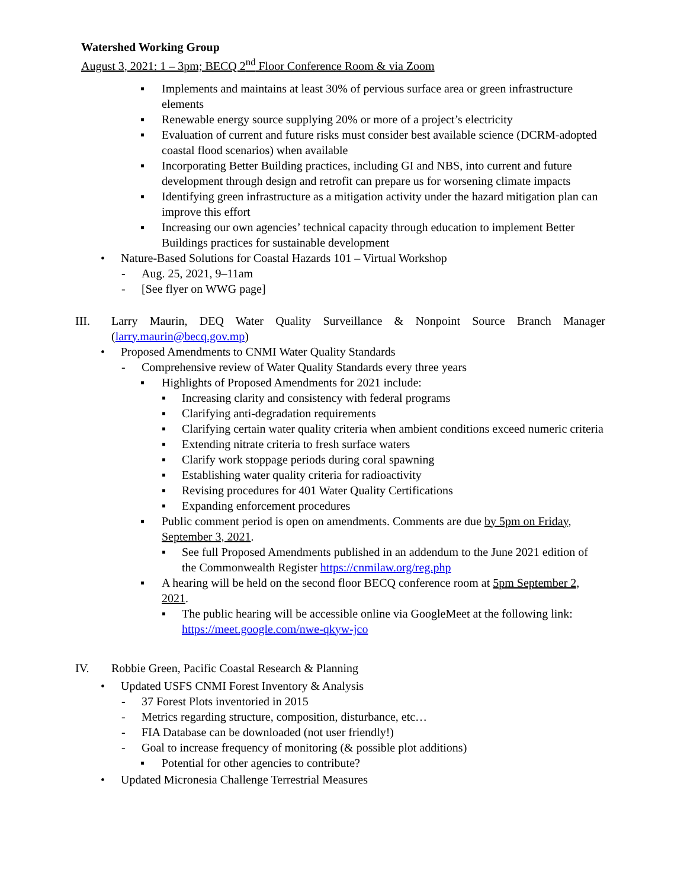Watershed Working Group
August 3, 2021: 1 – 3pm; BECQ 2<sup>nd</sup> Floor Conference Room & via Zoom
▪ Implements and maintains at least 30% of pervious surface area or green infrastructure elements
▪ Renewable energy source supplying 20% or more of a project’s electricity
▪ Evaluation of current and future risks must consider best available science (DCRM-adopted coastal flood scenarios) when available
▪ Incorporating Better Building practices, including GI and NBS, into current and future development through design and retrofit can prepare us for worsening climate impacts
▪ Identifying green infrastructure as a mitigation activity under the hazard mitigation plan can improve this effort
▪ Increasing our own agencies’ technical capacity through education to implement Better Buildings practices for sustainable development
• Nature-Based Solutions for Coastal Hazards 101 – Virtual Workshop
- Aug. 25, 2021, 9–11am
- [See flyer on WWG page]
III. Larry Maurin, DEQ Water Quality Surveillance & Nonpoint Source Branch Manager (larry.maurin@becq.gov.mp)
• Proposed Amendments to CNMI Water Quality Standards
- Comprehensive review of Water Quality Standards every three years
▪ Highlights of Proposed Amendments for 2021 include:
▪ Increasing clarity and consistency with federal programs
▪ Clarifying anti-degradation requirements
▪ Clarifying certain water quality criteria when ambient conditions exceed numeric criteria
▪ Extending nitrate criteria to fresh surface waters
▪ Clarify work stoppage periods during coral spawning
▪ Establishing water quality criteria for radioactivity
▪ Revising procedures for 401 Water Quality Certifications
▪ Expanding enforcement procedures
▪ Public comment period is open on amendments. Comments are due by 5pm on Friday, September 3, 2021.
▪ See full Proposed Amendments published in an addendum to the June 2021 edition of the Commonwealth Register https://cnmilaw.org/reg.php
▪ A hearing will be held on the second floor BECQ conference room at 5pm September 2, 2021.
▪ The public hearing will be accessible online via GoogleMeet at the following link: https://meet.google.com/nwe-qkyw-jco
IV. Robbie Green, Pacific Coastal Research & Planning
• Updated USFS CNMI Forest Inventory & Analysis
- 37 Forest Plots inventoried in 2015
- Metrics regarding structure, composition, disturbance, etc…
- FIA Database can be downloaded (not user friendly!)
- Goal to increase frequency of monitoring (& possible plot additions)
▪ Potential for other agencies to contribute?
• Updated Micronesia Challenge Terrestrial Measures